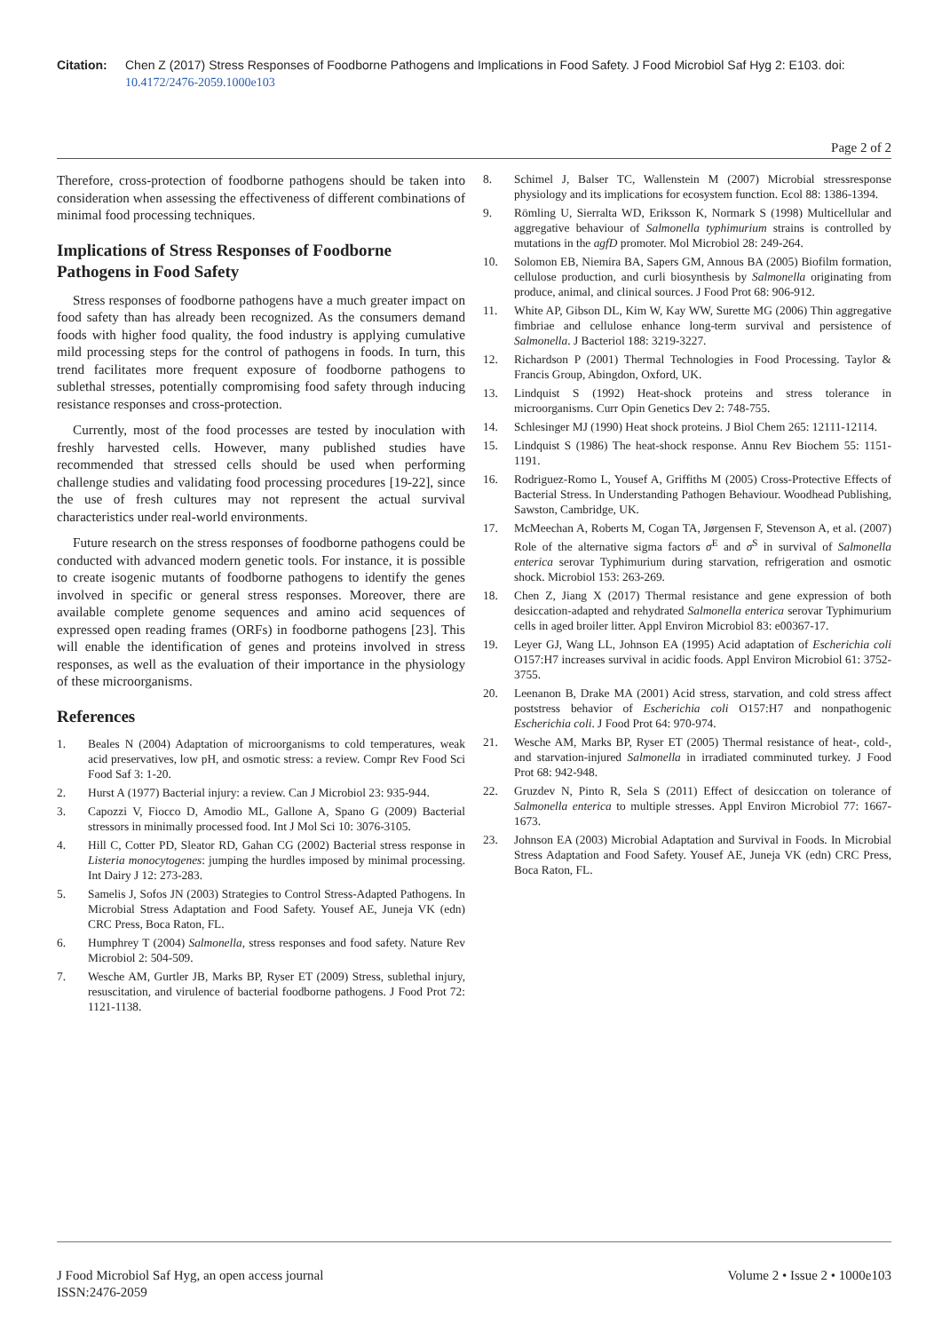Citation: Chen Z (2017) Stress Responses of Foodborne Pathogens and Implications in Food Safety. J Food Microbiol Saf Hyg 2: E103. doi: 10.4172/2476-2059.1000e103
Page 2 of 2
Therefore, cross-protection of foodborne pathogens should be taken into consideration when assessing the effectiveness of different combinations of minimal food processing techniques.
Implications of Stress Responses of Foodborne Pathogens in Food Safety
Stress responses of foodborne pathogens have a much greater impact on food safety than has already been recognized. As the consumers demand foods with higher food quality, the food industry is applying cumulative mild processing steps for the control of pathogens in foods. In turn, this trend facilitates more frequent exposure of foodborne pathogens to sublethal stresses, potentially compromising food safety through inducing resistance responses and cross-protection.
Currently, most of the food processes are tested by inoculation with freshly harvested cells. However, many published studies have recommended that stressed cells should be used when performing challenge studies and validating food processing procedures [19-22], since the use of fresh cultures may not represent the actual survival characteristics under real-world environments.
Future research on the stress responses of foodborne pathogens could be conducted with advanced modern genetic tools. For instance, it is possible to create isogenic mutants of foodborne pathogens to identify the genes involved in specific or general stress responses. Moreover, there are available complete genome sequences and amino acid sequences of expressed open reading frames (ORFs) in foodborne pathogens [23]. This will enable the identification of genes and proteins involved in stress responses, as well as the evaluation of their importance in the physiology of these microorganisms.
References
1. Beales N (2004) Adaptation of microorganisms to cold temperatures, weak acid preservatives, low pH, and osmotic stress: a review. Compr Rev Food Sci Food Saf 3: 1-20.
2. Hurst A (1977) Bacterial injury: a review. Can J Microbiol 23: 935-944.
3. Capozzi V, Fiocco D, Amodio ML, Gallone A, Spano G (2009) Bacterial stressors in minimally processed food. Int J Mol Sci 10: 3076-3105.
4. Hill C, Cotter PD, Sleator RD, Gahan CG (2002) Bacterial stress response in Listeria monocytogenes: jumping the hurdles imposed by minimal processing. Int Dairy J 12: 273-283.
5. Samelis J, Sofos JN (2003) Strategies to Control Stress-Adapted Pathogens. In Microbial Stress Adaptation and Food Safety. Yousef AE, Juneja VK (edn) CRC Press, Boca Raton, FL.
6. Humphrey T (2004) Salmonella, stress responses and food safety. Nature Rev Microbiol 2: 504-509.
7. Wesche AM, Gurtler JB, Marks BP, Ryser ET (2009) Stress, sublethal injury, resuscitation, and virulence of bacterial foodborne pathogens. J Food Prot 72: 1121-1138.
8. Schimel J, Balser TC, Wallenstein M (2007) Microbial stressresponse physiology and its implications for ecosystem function. Ecol 88: 1386-1394.
9. Römling U, Sierralta WD, Eriksson K, Normark S (1998) Multicellular and aggregative behaviour of Salmonella typhimurium strains is controlled by mutations in the agfD promoter. Mol Microbiol 28: 249-264.
10. Solomon EB, Niemira BA, Sapers GM, Annous BA (2005) Biofilm formation, cellulose production, and curli biosynthesis by Salmonella originating from produce, animal, and clinical sources. J Food Prot 68: 906-912.
11. White AP, Gibson DL, Kim W, Kay WW, Surette MG (2006) Thin aggregative fimbriae and cellulose enhance long-term survival and persistence of Salmonella. J Bacteriol 188: 3219-3227.
12. Richardson P (2001) Thermal Technologies in Food Processing. Taylor & Francis Group, Abingdon, Oxford, UK.
13. Lindquist S (1992) Heat-shock proteins and stress tolerance in microorganisms. Curr Opin Genetics Dev 2: 748-755.
14. Schlesinger MJ (1990) Heat shock proteins. J Biol Chem 265: 12111-12114.
15. Lindquist S (1986) The heat-shock response. Annu Rev Biochem 55: 1151-1191.
16. Rodriguez-Romo L, Yousef A, Griffiths M (2005) Cross-Protective Effects of Bacterial Stress. In Understanding Pathogen Behaviour. Woodhead Publishing, Sawston, Cambridge, UK.
17. McMeechan A, Roberts M, Cogan TA, Jørgensen F, Stevenson A, et al. (2007) Role of the alternative sigma factors σ<sup>E</sup> and σ<sup>S</sup> in survival of Salmonella enterica serovar Typhimurium during starvation, refrigeration and osmotic shock. Microbiol 153: 263-269.
18. Chen Z, Jiang X (2017) Thermal resistance and gene expression of both desiccation-adapted and rehydrated Salmonella enterica serovar Typhimurium cells in aged broiler litter. Appl Environ Microbiol 83: e00367-17.
19. Leyer GJ, Wang LL, Johnson EA (1995) Acid adaptation of Escherichia coli O157:H7 increases survival in acidic foods. Appl Environ Microbiol 61: 3752-3755.
20. Leenanon B, Drake MA (2001) Acid stress, starvation, and cold stress affect poststress behavior of Escherichia coli O157:H7 and nonpathogenic Escherichia coli. J Food Prot 64: 970-974.
21. Wesche AM, Marks BP, Ryser ET (2005) Thermal resistance of heat-, cold-, and starvation-injured Salmonella in irradiated comminuted turkey. J Food Prot 68: 942-948.
22. Gruzdev N, Pinto R, Sela S (2011) Effect of desiccation on tolerance of Salmonella enterica to multiple stresses. Appl Environ Microbiol 77: 1667-1673.
23. Johnson EA (2003) Microbial Adaptation and Survival in Foods. In Microbial Stress Adaptation and Food Safety. Yousef AE, Juneja VK (edn) CRC Press, Boca Raton, FL.
J Food Microbiol Saf Hyg, an open access journal
ISSN:2476-2059
Volume 2 • Issue 2 • 1000e103